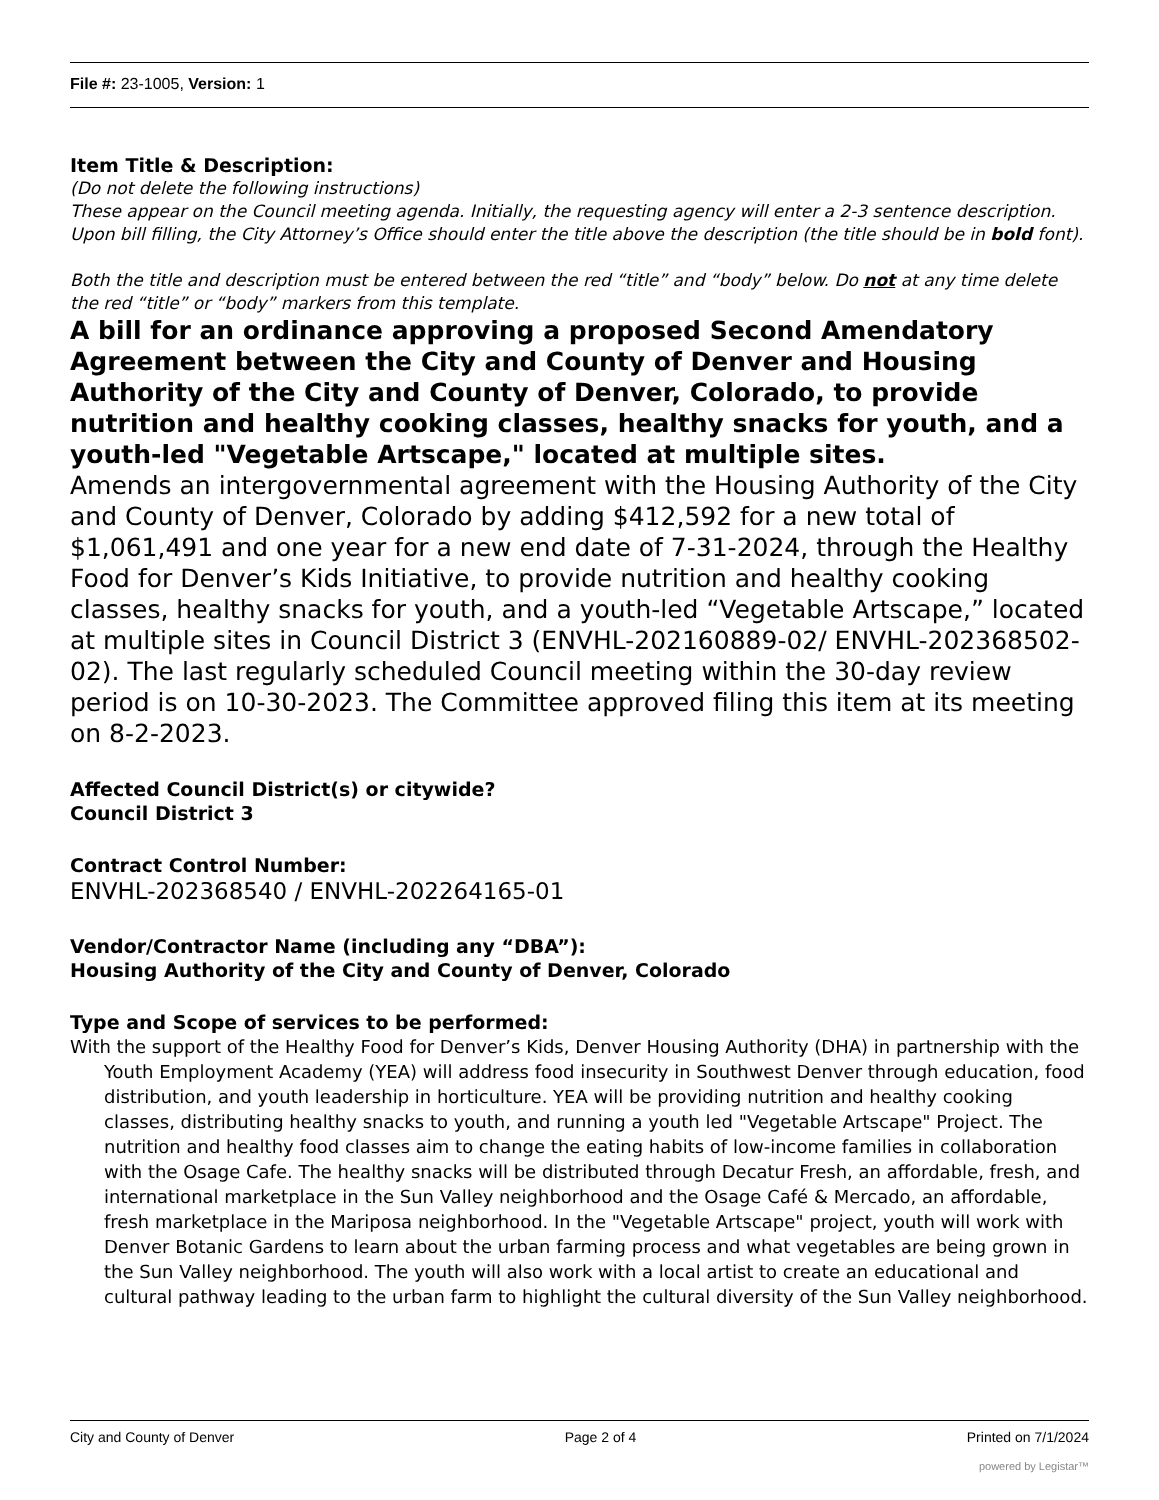File #: 23-1005, Version: 1
Item Title & Description:
(Do not delete the following instructions)
These appear on the Council meeting agenda. Initially, the requesting agency will enter a 2-3 sentence description. Upon bill filling, the City Attorney’s Office should enter the title above the description (the title should be in bold font).
Both the title and description must be entered between the red “title” and “body” below. Do not at any time delete the red “title” or “body” markers from this template.
A bill for an ordinance approving a proposed Second Amendatory Agreement between the City and County of Denver and Housing Authority of the City and County of Denver, Colorado, to provide nutrition and healthy cooking classes, healthy snacks for youth, and a youth-led "Vegetable Artscape," located at multiple sites.
Amends an intergovernmental agreement with the Housing Authority of the City and County of Denver, Colorado by adding $412,592 for a new total of $1,061,491 and one year for a new end date of 7-31-2024, through the Healthy Food for Denver’s Kids Initiative, to provide nutrition and healthy cooking classes, healthy snacks for youth, and a youth-led “Vegetable Artscape,” located at multiple sites in Council District 3 (ENVHL-202160889-02/ ENVHL-202368502-02). The last regularly scheduled Council meeting within the 30-day review period is on 10-30-2023. The Committee approved filing this item at its meeting on 8-2-2023.
Affected Council District(s) or citywide?
Council District 3
Contract Control Number:
ENVHL-202368540 / ENVHL-202264165-01
Vendor/Contractor Name (including any “DBA”):
Housing Authority of the City and County of Denver, Colorado
Type and Scope of services to be performed:
With the support of the Healthy Food for Denver’s Kids, Denver Housing Authority (DHA) in partnership with the Youth Employment Academy (YEA) will address food insecurity in Southwest Denver through education, food distribution, and youth leadership in horticulture. YEA will be providing nutrition and healthy cooking classes, distributing healthy snacks to youth, and running a youth led "Vegetable Artscape" Project. The nutrition and healthy food classes aim to change the eating habits of low-income families in collaboration with the Osage Cafe. The healthy snacks will be distributed through Decatur Fresh, an affordable, fresh, and international marketplace in the Sun Valley neighborhood and the Osage Café & Mercado, an affordable, fresh marketplace in the Mariposa neighborhood. In the "Vegetable Artscape" project, youth will work with Denver Botanic Gardens to learn about the urban farming process and what vegetables are being grown in the Sun Valley neighborhood. The youth will also work with a local artist to create an educational and cultural pathway leading to the urban farm to highlight the cultural diversity of the Sun Valley neighborhood.
City and County of Denver Page 2 of 4 Printed on 7/1/2024
powered by Legistar™